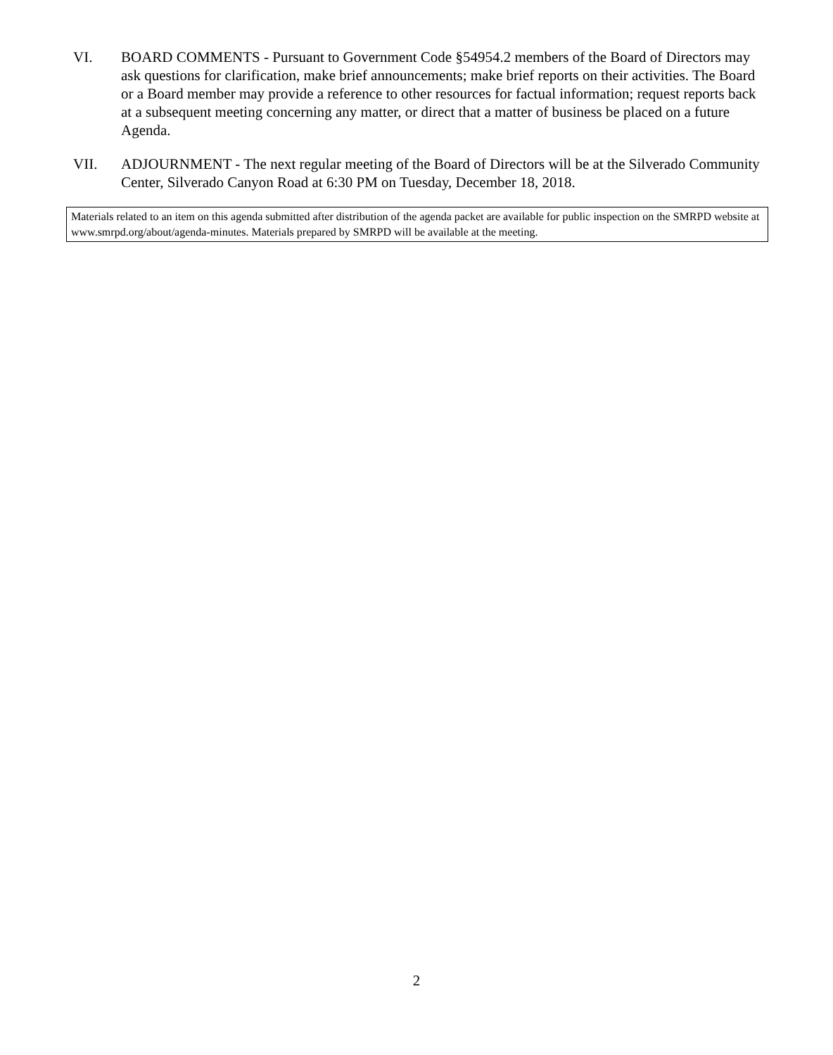VI. BOARD COMMENTS - Pursuant to Government Code §54954.2 members of the Board of Directors may ask questions for clarification, make brief announcements; make brief reports on their activities. The Board or a Board member may provide a reference to other resources for factual information; request reports back at a subsequent meeting concerning any matter, or direct that a matter of business be placed on a future Agenda.
VII. ADJOURNMENT - The next regular meeting of the Board of Directors will be at the Silverado Community Center, Silverado Canyon Road at 6:30 PM on Tuesday, December 18, 2018.
Materials related to an item on this agenda submitted after distribution of the agenda packet are available for public inspection on the SMRPD website at www.smrpd.org/about/agenda-minutes. Materials prepared by SMRPD will be available at the meeting.
2